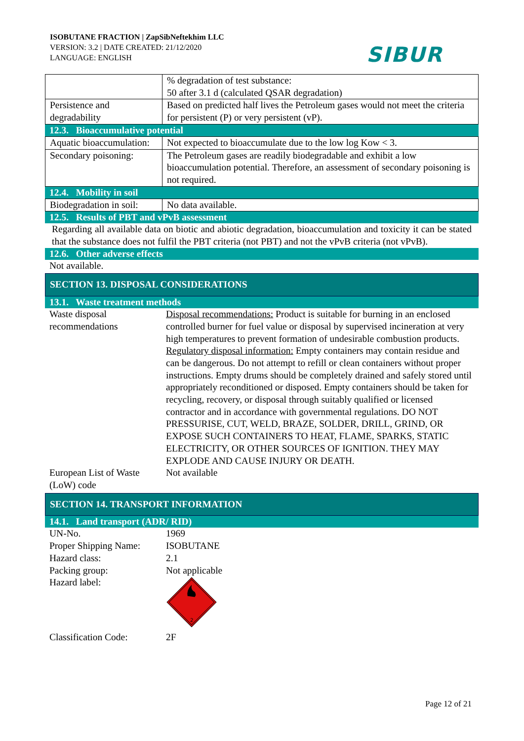ISOBUTANE FRACTION | ZapSibNeftekhim LLC
VERSION: 3.2 | DATE CREATED: 21/12/2020
LANGUAGE: ENGLISH
SIBUR
| | % degradation of test substance: 50 after 3.1 d (calculated QSAR degradation) |
| Persistence and degradability | Based on predicted half lives the Petroleum gases would not meet the criteria for persistent (P) or very persistent (vP). |
12.3. Bioaccumulative potential
| Aquatic bioaccumulation: | Not expected to bioaccumulate due to the low log Kow < 3. |
| Secondary poisoning: | The Petroleum gases are readily biodegradable and exhibit a low bioaccumulation potential. Therefore, an assessment of secondary poisoning is not required. |
12.4. Mobility in soil
| Biodegradation in soil: | No data available. |
12.5. Results of PBT and vPvB assessment
Regarding all available data on biotic and abiotic degradation, bioaccumulation and toxicity it can be stated that the substance does not fulfil the PBT criteria (not PBT) and not the vPvB criteria (not vPvB).
12.6. Other adverse effects
Not available.
SECTION 13. DISPOSAL CONSIDERATIONS
13.1. Waste treatment methods
| Waste disposal recommendations | Disposal recommendations: Product is suitable for burning in an enclosed controlled burner for fuel value or disposal by supervised incineration at very high temperatures to prevent formation of undesirable combustion products. Regulatory disposal information: Empty containers may contain residue and can be dangerous. Do not attempt to refill or clean containers without proper instructions. Empty drums should be completely drained and safely stored until appropriately reconditioned or disposed. Empty containers should be taken for recycling, recovery, or disposal through suitably qualified or licensed contractor and in accordance with governmental regulations. DO NOT PRESSURISE, CUT, WELD, BRAZE, SOLDER, DRILL, GRIND, OR EXPOSE SUCH CONTAINERS TO HEAT, FLAME, SPARKS, STATIC ELECTRICITY, OR OTHER SOURCES OF IGNITION. THEY MAY EXPLODE AND CAUSE INJURY OR DEATH. |
| European List of Waste (LoW) code | Not available |
SECTION 14. TRANSPORT INFORMATION
14.1. Land transport (ADR/ RID)
| UN-No. | 1969 |
| Proper Shipping Name: | ISOBUTANE |
| Hazard class: | 2.1 |
| Packing group: | Not applicable |
| Hazard label: | 2 |
| Classification Code: | 2F |
Page 12 of 21